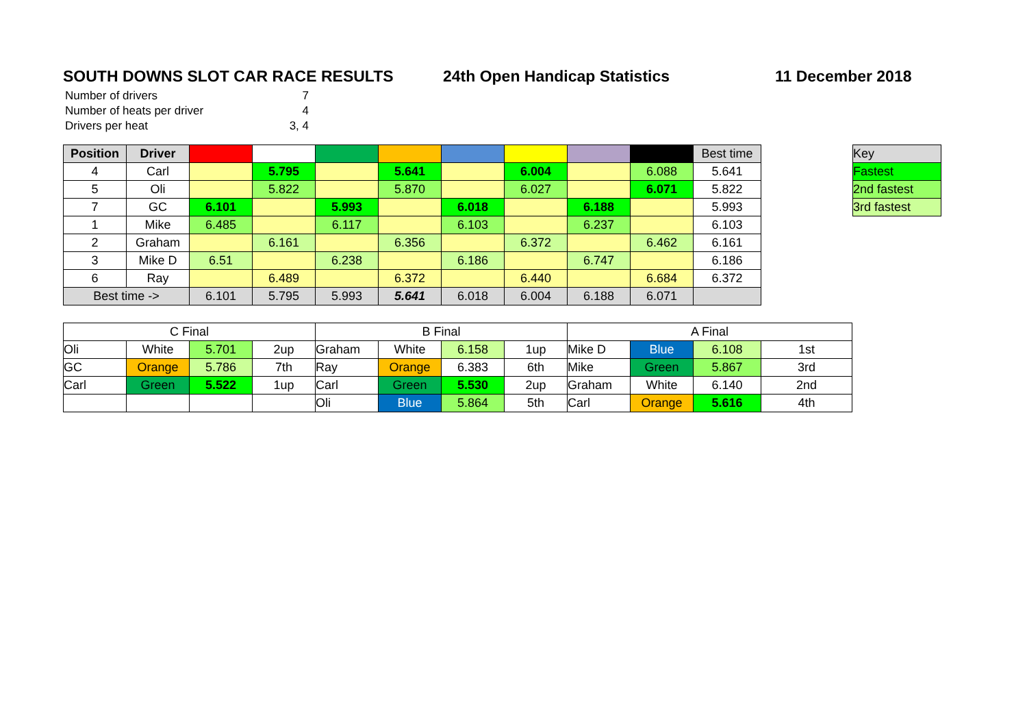SOUTH DOWNS SLOT CAR RACE RESULTS 24th Open Handicap Statistics 11 December 2018
| Number of drivers | 7 |
| Number of heats per driver | 4 |
| Drivers per heat | 3, 4 |
| Position | Driver | | | | | | | | | Best time |
| 4 | Carl | | 5.795 | | 5.641 | | 6.004 | | 6.088 | 5.641 |
| 5 | Oli | | 5.822 | | 5.870 | | 6.027 | | 6.071 | 5.822 |
| 7 | GC | 6.101 | | 5.993 | | 6.018 | | 6.188 | | 5.993 |
| 1 | Mike | 6.485 | | 6.117 | | 6.103 | | 6.237 | | 6.103 |
| 2 | Graham | | 6.161 | | 6.356 | | 6.372 | | 6.462 | 6.161 |
| 3 | Mike D | 6.51 | | 6.238 | | 6.186 | | 6.747 | | 6.186 |
| 6 | Ray | | 6.489 | | 6.372 | | 6.440 | | 6.684 | 6.372 |
| Best time -> | | 6.101 | 5.795 | 5.993 | 5.641 | 6.018 | 6.004 | 6.188 | 6.071 | |
| Key |
| Fastest |
| 2nd fastest |
| 3rd fastest |
| C Final | | | | B Final | | | | A Final | | | |
| Oli | White | 5.701 | 2up | Graham | White | 6.158 | 1up | Mike D | Blue | 6.108 | 1st |
| GC | Orange | 5.786 | 7th | Ray | Orange | 6.383 | 6th | Mike | Green | 5.867 | 3rd |
| Carl | Green | 5.522 | 1up | Carl | Green | 5.530 | 2up | Graham | White | 6.140 | 2nd |
| | | | | Oli | Blue | 5.864 | 5th | Carl | Orange | 5.616 | 4th |